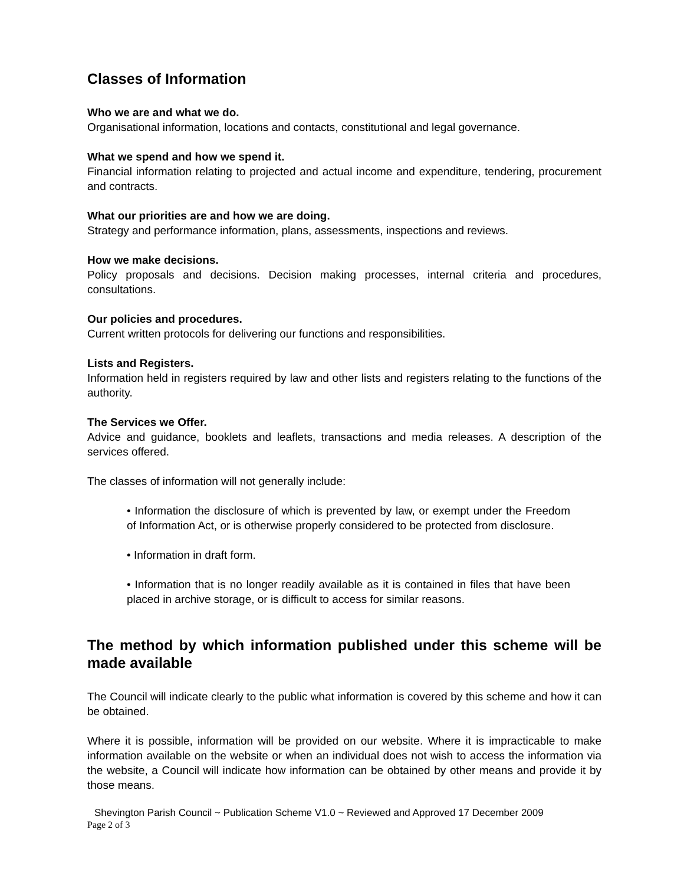Classes of Information
Who we are and what we do.
Organisational information, locations and contacts, constitutional and legal governance.
What we spend and how we spend it.
Financial information relating to projected and actual income and expenditure, tendering, procurement and contracts.
What our priorities are and how we are doing.
Strategy and performance information, plans, assessments, inspections and reviews.
How we make decisions.
Policy proposals and decisions. Decision making processes, internal criteria and procedures, consultations.
Our policies and procedures.
Current written protocols for delivering our functions and responsibilities.
Lists and Registers.
Information held in registers required by law and other lists and registers relating to the functions of the authority.
The Services we Offer.
Advice and guidance, booklets and leaflets, transactions and media releases. A description of the services offered.
The classes of information will not generally include:
• Information the disclosure of which is prevented by law, or exempt under the Freedom of Information Act, or is otherwise properly considered to be protected from disclosure.
• Information in draft form.
• Information that is no longer readily available as it is contained in files that have been placed in archive storage, or is difficult to access for similar reasons.
The method by which information published under this scheme will be made available
The Council will indicate clearly to the public what information is covered by this scheme and how it can be obtained.
Where it is possible, information will be provided on our website. Where it is impracticable to make information available on the website or when an individual does not wish to access the information via the website, a Council will indicate how information can be obtained by other means and provide it by those means.
Shevington Parish Council ~ Publication Scheme V1.0 ~ Reviewed and Approved 17 December 2009
Page 2 of 3